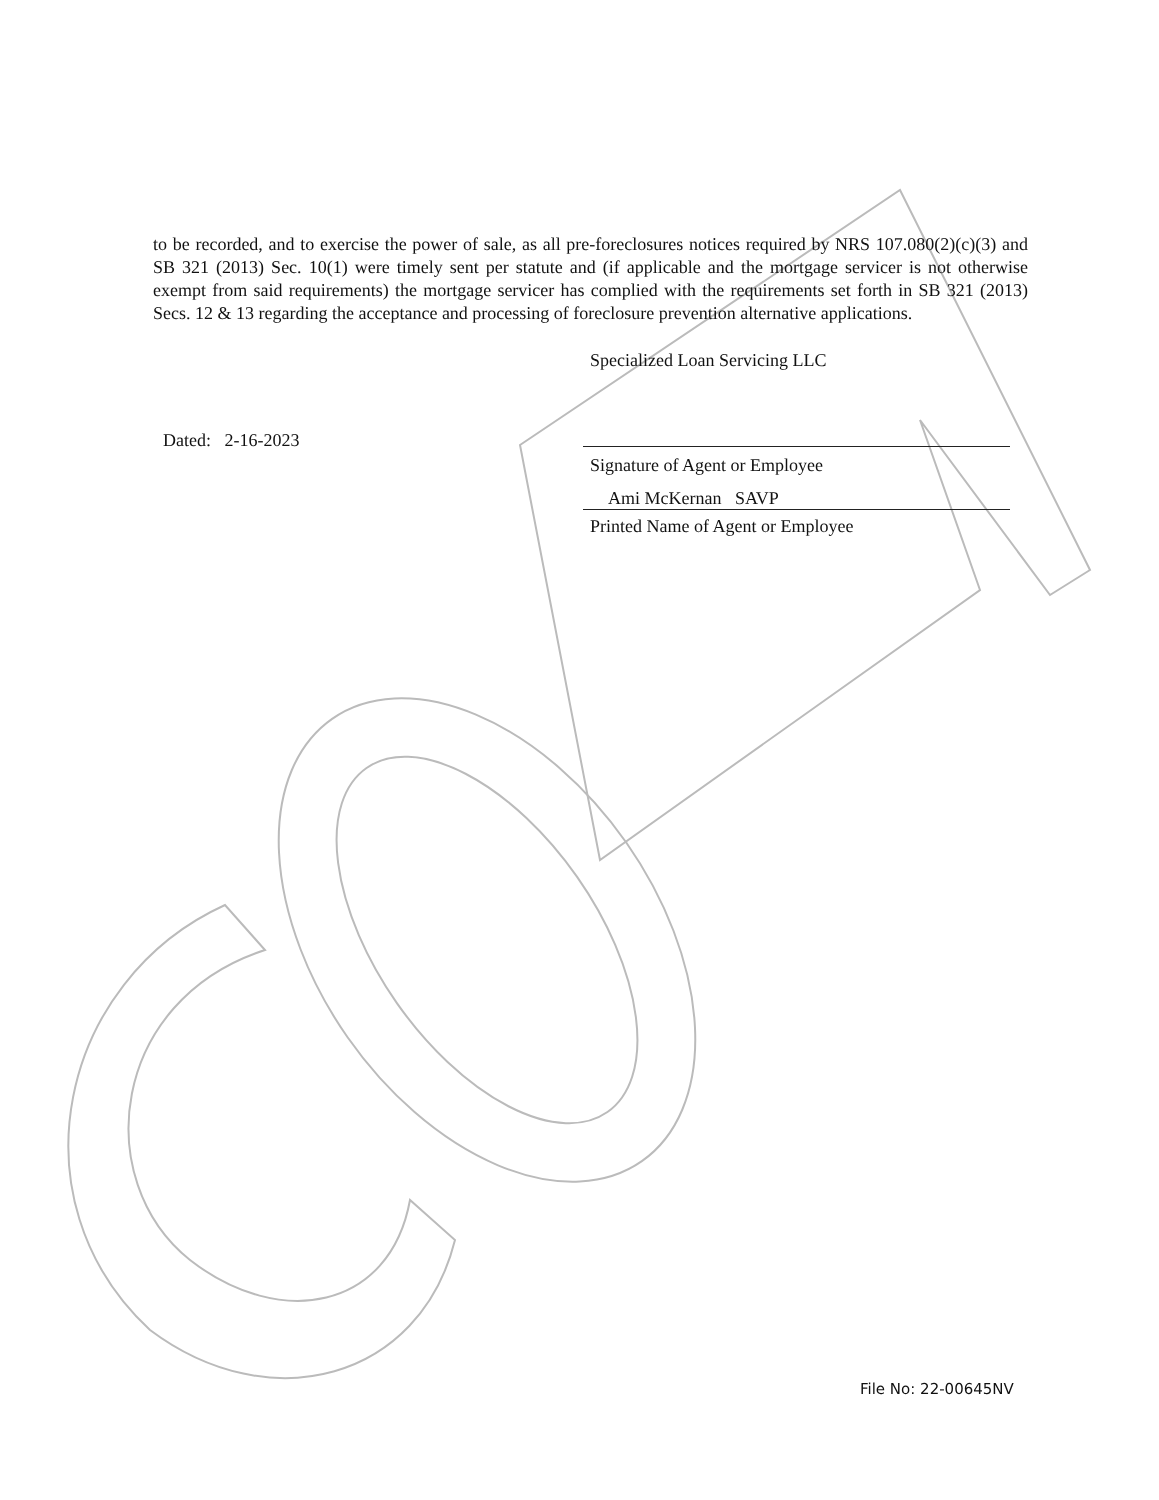to be recorded, and to exercise the power of sale, as all pre-foreclosures notices required by NRS 107.080(2)(c)(3) and SB 321 (2013) Sec. 10(1) were timely sent per statute and (if applicable and the mortgage servicer is not otherwise exempt from said requirements) the mortgage servicer has complied with the requirements set forth in SB 321 (2013) Secs. 12 & 13 regarding the acceptance and processing of foreclosure prevention alternative applications.
Specialized Loan Servicing LLC
Signature of Agent or Employee
Ami McKernan SAVP
Printed Name of Agent or Employee
Dated: 2-16-2023
File No: 22-00645NV